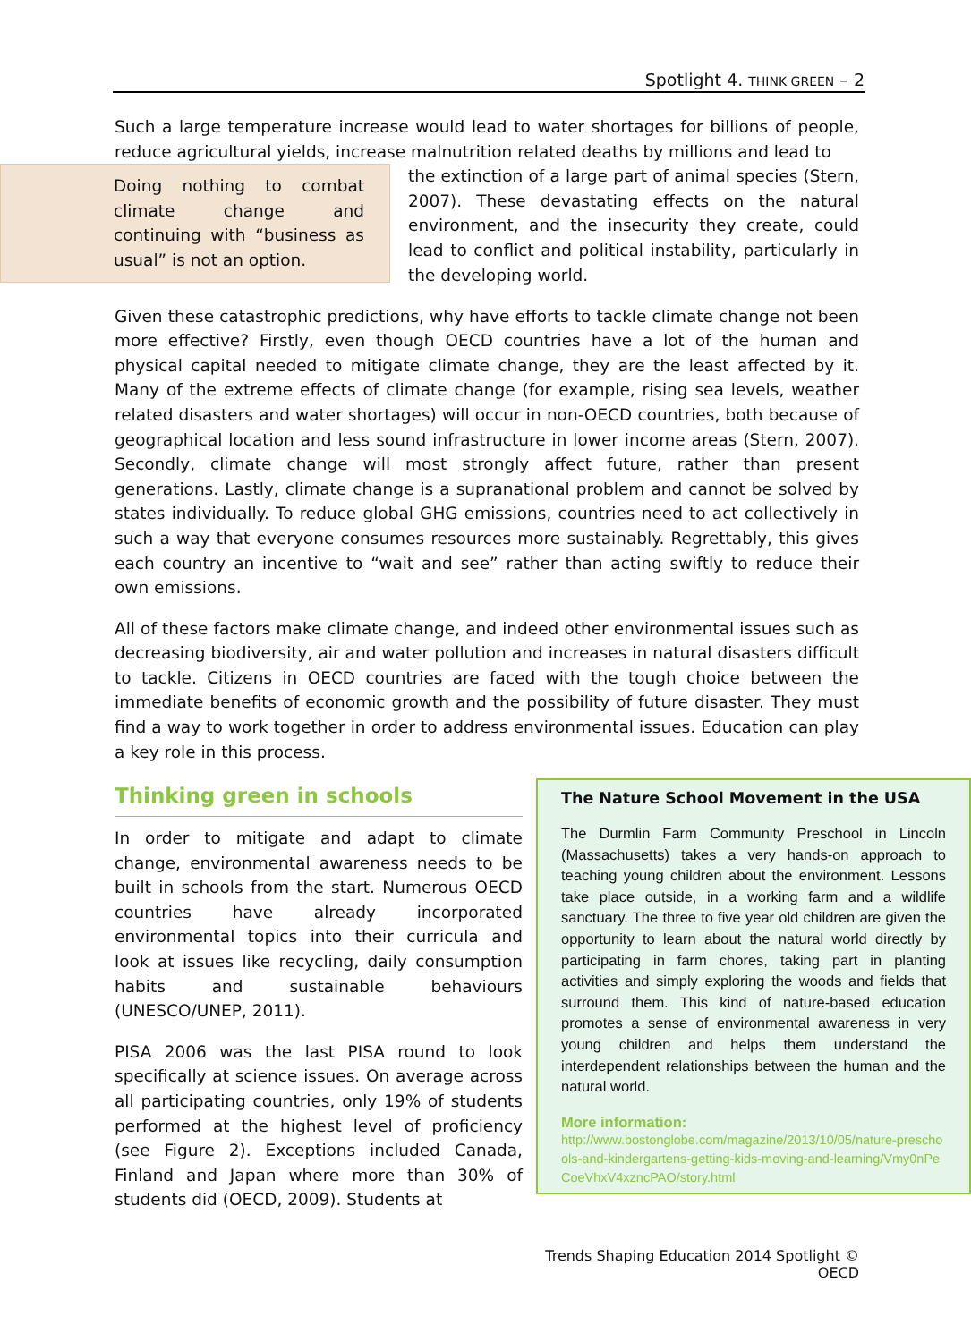Spotlight 4. THINK GREEN – 2
Such a large temperature increase would lead to water shortages for billions of people, reduce agricultural yields, increase malnutrition related deaths by millions and lead to
Doing nothing to combat climate change and continuing with “business as usual” is not an option.
the extinction of a large part of animal species (Stern, 2007). These devastating effects on the natural environment, and the insecurity they create, could lead to conflict and political instability, particularly in the developing world.
Given these catastrophic predictions, why have efforts to tackle climate change not been more effective? Firstly, even though OECD countries have a lot of the human and physical capital needed to mitigate climate change, they are the least affected by it. Many of the extreme effects of climate change (for example, rising sea levels, weather related disasters and water shortages) will occur in non-OECD countries, both because of geographical location and less sound infrastructure in lower income areas (Stern, 2007). Secondly, climate change will most strongly affect future, rather than present generations. Lastly, climate change is a supranational problem and cannot be solved by states individually. To reduce global GHG emissions, countries need to act collectively in such a way that everyone consumes resources more sustainably. Regrettably, this gives each country an incentive to “wait and see” rather than acting swiftly to reduce their own emissions.
All of these factors make climate change, and indeed other environmental issues such as decreasing biodiversity, air and water pollution and increases in natural disasters difficult to tackle. Citizens in OECD countries are faced with the tough choice between the immediate benefits of economic growth and the possibility of future disaster. They must find a way to work together in order to address environmental issues. Education can play a key role in this process.
Thinking green in schools
In order to mitigate and adapt to climate change, environmental awareness needs to be built in schools from the start. Numerous OECD countries have already incorporated environmental topics into their curricula and look at issues like recycling, daily consumption habits and sustainable behaviours (UNESCO/UNEP, 2011).
PISA 2006 was the last PISA round to look specifically at science issues. On average across all participating countries, only 19% of students performed at the highest level of proficiency (see Figure 2). Exceptions included Canada, Finland and Japan where more than 30% of students did (OECD, 2009). Students at
The Nature School Movement in the USA
The Durmlin Farm Community Preschool in Lincoln (Massachusetts) takes a very hands-on approach to teaching young children about the environment. Lessons take place outside, in a working farm and a wildlife sanctuary. The three to five year old children are given the opportunity to learn about the natural world directly by participating in farm chores, taking part in planting activities and simply exploring the woods and fields that surround them. This kind of nature-based education promotes a sense of environmental awareness in very young children and helps them understand the interdependent relationships between the human and the natural world.
More information:
http://www.bostonglobe.com/magazine/2013/10/05/nature-preschools-and-kindergartens-getting-kids-moving-and-learning/Vmy0nPeCoeVhxV4xzncPAO/story.html
Trends Shaping Education 2014 Spotlight © OECD